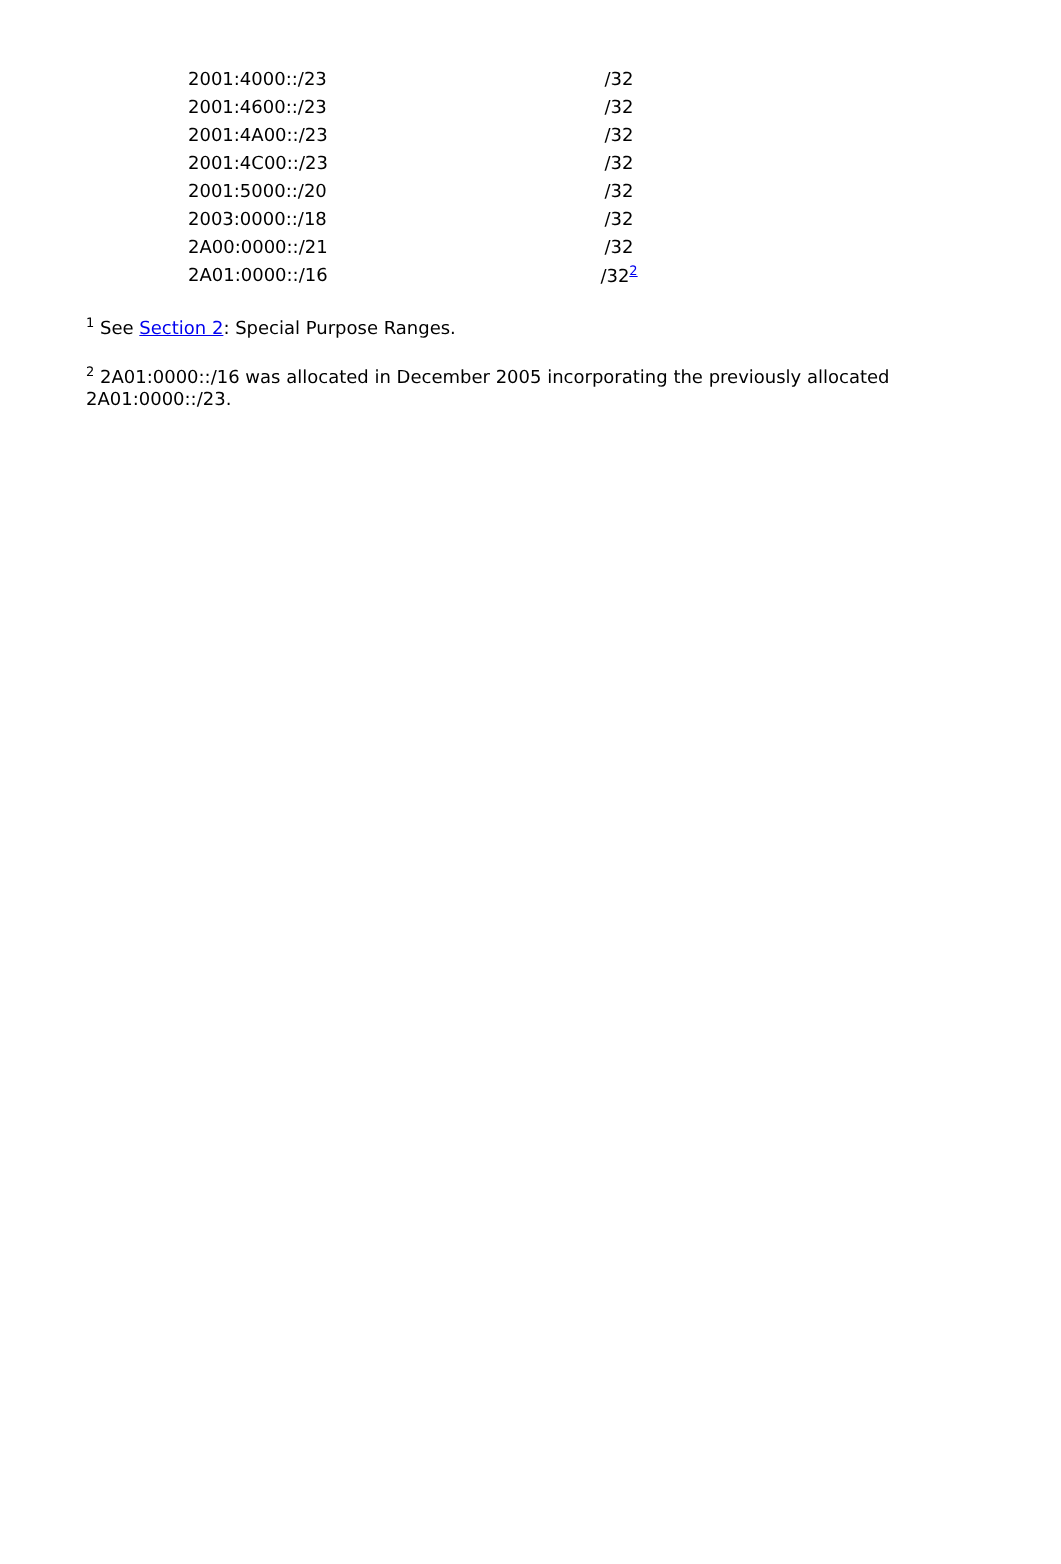| 2001:4000::/23 | /32 |
| 2001:4600::/23 | /32 |
| 2001:4A00::/23 | /32 |
| 2001:4C00::/23 | /32 |
| 2001:5000::/20 | /32 |
| 2003:0000::/18 | /32 |
| 2A00:0000::/21 | /32 |
| 2A01:0000::/16 | /32<sup>2</sup> |
<sup>1</sup> See Section 2: Special Purpose Ranges.
<sup>2</sup> 2A01:0000::/16 was allocated in December 2005 incorporating the previously allocated 2A01:0000::/23.